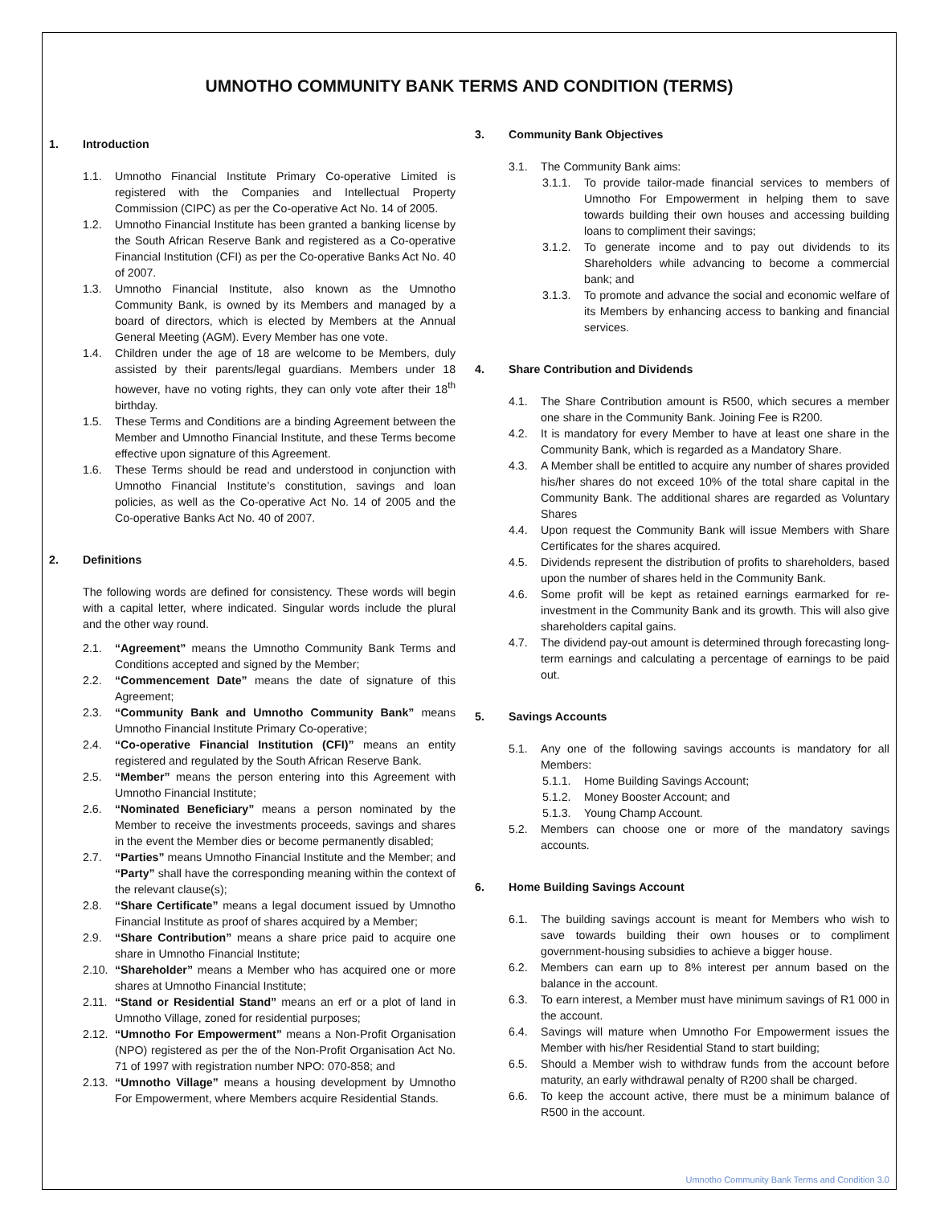UMNOTHO COMMUNITY BANK TERMS AND CONDITION (TERMS)
1. Introduction
1.1. Umnotho Financial Institute Primary Co-operative Limited is registered with the Companies and Intellectual Property Commission (CIPC) as per the Co-operative Act No. 14 of 2005.
1.2. Umnotho Financial Institute has been granted a banking license by the South African Reserve Bank and registered as a Co-operative Financial Institution (CFI) as per the Co-operative Banks Act No. 40 of 2007.
1.3. Umnotho Financial Institute, also known as the Umnotho Community Bank, is owned by its Members and managed by a board of directors, which is elected by Members at the Annual General Meeting (AGM). Every Member has one vote.
1.4. Children under the age of 18 are welcome to be Members, duly assisted by their parents/legal guardians. Members under 18 however, have no voting rights, they can only vote after their 18<sup>th</sup> birthday.
1.5. These Terms and Conditions are a binding Agreement between the Member and Umnotho Financial Institute, and these Terms become effective upon signature of this Agreement.
1.6. These Terms should be read and understood in conjunction with Umnotho Financial Institute’s constitution, savings and loan policies, as well as the Co-operative Act No. 14 of 2005 and the Co-operative Banks Act No. 40 of 2007.
2. Definitions
The following words are defined for consistency. These words will begin with a capital letter, where indicated. Singular words include the plural and the other way round.
2.1. “Agreement” means the Umnotho Community Bank Terms and Conditions accepted and signed by the Member;
2.2. “Commencement Date” means the date of signature of this Agreement;
2.3. “Community Bank and Umnotho Community Bank” means Umnotho Financial Institute Primary Co-operative;
2.4. “Co-operative Financial Institution (CFI)” means an entity registered and regulated by the South African Reserve Bank.
2.5. “Member” means the person entering into this Agreement with Umnotho Financial Institute;
2.6. “Nominated Beneficiary” means a person nominated by the Member to receive the investments proceeds, savings and shares in the event the Member dies or become permanently disabled;
2.7. “Parties” means Umnotho Financial Institute and the Member; and “Party” shall have the corresponding meaning within the context of the relevant clause(s);
2.8. “Share Certificate” means a legal document issued by Umnotho Financial Institute as proof of shares acquired by a Member;
2.9. “Share Contribution” means a share price paid to acquire one share in Umnotho Financial Institute;
2.10. “Shareholder” means a Member who has acquired one or more shares at Umnotho Financial Institute;
2.11. “Stand or Residential Stand” means an erf or a plot of land in Umnotho Village, zoned for residential purposes;
2.12. “Umnotho For Empowerment” means a Non-Profit Organisation (NPO) registered as per the of the Non-Profit Organisation Act No. 71 of 1997 with registration number NPO: 070-858; and
2.13. “Umnotho Village” means a housing development by Umnotho For Empowerment, where Members acquire Residential Stands.
3. Community Bank Objectives
3.1. The Community Bank aims:
3.1.1. To provide tailor-made financial services to members of Umnotho For Empowerment in helping them to save towards building their own houses and accessing building loans to compliment their savings;
3.1.2. To generate income and to pay out dividends to its Shareholders while advancing to become a commercial bank; and
3.1.3. To promote and advance the social and economic welfare of its Members by enhancing access to banking and financial services.
4. Share Contribution and Dividends
4.1. The Share Contribution amount is R500, which secures a member one share in the Community Bank. Joining Fee is R200.
4.2. It is mandatory for every Member to have at least one share in the Community Bank, which is regarded as a Mandatory Share.
4.3. A Member shall be entitled to acquire any number of shares provided his/her shares do not exceed 10% of the total share capital in the Community Bank. The additional shares are regarded as Voluntary Shares
4.4. Upon request the Community Bank will issue Members with Share Certificates for the shares acquired.
4.5. Dividends represent the distribution of profits to shareholders, based upon the number of shares held in the Community Bank.
4.6. Some profit will be kept as retained earnings earmarked for re-investment in the Community Bank and its growth. This will also give shareholders capital gains.
4.7. The dividend pay-out amount is determined through forecasting long-term earnings and calculating a percentage of earnings to be paid out.
5. Savings Accounts
5.1. Any one of the following savings accounts is mandatory for all Members:
5.1.1. Home Building Savings Account;
5.1.2. Money Booster Account; and
5.1.3. Young Champ Account.
5.2. Members can choose one or more of the mandatory savings accounts.
6. Home Building Savings Account
6.1. The building savings account is meant for Members who wish to save towards building their own houses or to compliment government-housing subsidies to achieve a bigger house.
6.2. Members can earn up to 8% interest per annum based on the balance in the account.
6.3. To earn interest, a Member must have minimum savings of R1 000 in the account.
6.4. Savings will mature when Umnotho For Empowerment issues the Member with his/her Residential Stand to start building;
6.5. Should a Member wish to withdraw funds from the account before maturity, an early withdrawal penalty of R200 shall be charged.
6.6. To keep the account active, there must be a minimum balance of R500 in the account.
Umnotho Community Bank Terms and Condition 3.0